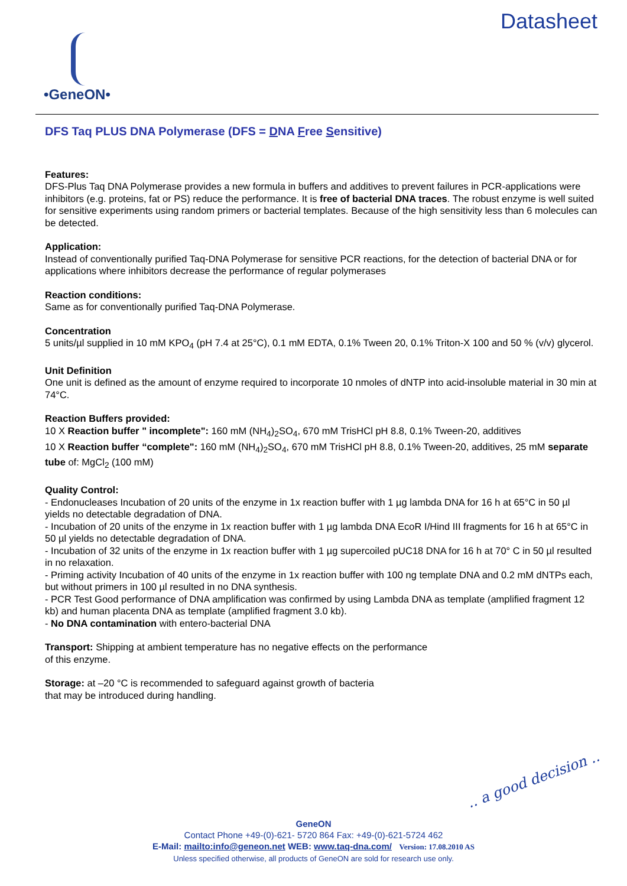•GeneON•
Datasheet
DFS Taq PLUS DNA Polymerase (DFS = DNA Free Sensitive)
Features:
DFS-Plus Taq DNA Polymerase provides a new formula in buffers and additives to prevent failures in PCR-applications were inhibitors (e.g. proteins, fat or PS) reduce the performance. It is free of bacterial DNA traces. The robust enzyme is well suited for sensitive experiments using random primers or bacterial templates. Because of the high sensitivity less than 6 molecules can be detected.
Application:
Instead of conventionally purified Taq-DNA Polymerase for sensitive PCR reactions, for the detection of bacterial DNA or for applications where inhibitors decrease the performance of regular polymerases
Reaction conditions:
Same as for conventionally purified Taq-DNA Polymerase.
Concentration
5 units/µl supplied in 10 mM KPO<sub>4</sub> (pH 7.4 at 25°C), 0.1 mM EDTA, 0.1% Tween 20, 0.1% Triton-X 100 and 50 % (v/v) glycerol.
Unit Definition
One unit is defined as the amount of enzyme required to incorporate 10 nmoles of dNTP into acid-insoluble material in 30 min at 74°C.
Reaction Buffers provided:
10 X Reaction buffer " incomplete": 160 mM (NH<sub>4</sub>)<sub>2</sub>SO<sub>4</sub>, 670 mM TrisHCl pH 8.8, 0.1% Tween-20, additives
10 X Reaction buffer “complete": 160 mM (NH<sub>4</sub>)<sub>2</sub>SO<sub>4</sub>, 670 mM TrisHCl pH 8.8, 0.1% Tween-20, additives, 25 mM separate tube of: MgCl<sub>2</sub> (100 mM)
Quality Control:
- Endonucleases Incubation of 20 units of the enzyme in 1x reaction buffer with 1 µg lambda DNA for 16 h at 65°C in 50 µl yields no detectable degradation of DNA.
- Incubation of 20 units of the enzyme in 1x reaction buffer with 1 µg lambda DNA EcoR I/Hind III fragments for 16 h at 65°C in 50 µl yields no detectable degradation of DNA.
- Incubation of 32 units of the enzyme in 1x reaction buffer with 1 µg supercoiled pUC18 DNA for 16 h at 70° C in 50 µl resulted in no relaxation.
- Priming activity Incubation of 40 units of the enzyme in 1x reaction buffer with 100 ng template DNA and 0.2 mM dNTPs each, but without primers in 100 µl resulted in no DNA synthesis.
- PCR Test Good performance of DNA amplification was confirmed by using Lambda DNA as template (amplified fragment 12 kb) and human placenta DNA as template (amplified fragment 3.0 kb).
- No DNA contamination with entero-bacterial DNA
Transport: Shipping at ambient temperature has no negative effects on the performance
of this enzyme.
Storage: at –20 °C is recommended to safeguard against growth of bacteria
that may be introduced during handling.
.. a good decision ..
GeneON
Contact Phone +49-(0)-621- 5720 864 Fax: +49-(0)-621-5724 462
E-Mail: mailto:info@geneon.net WEB: www.taq-dna.com/ Version: 17.08.2010 AS
Unless specified otherwise, all products of GeneON are sold for research use only.